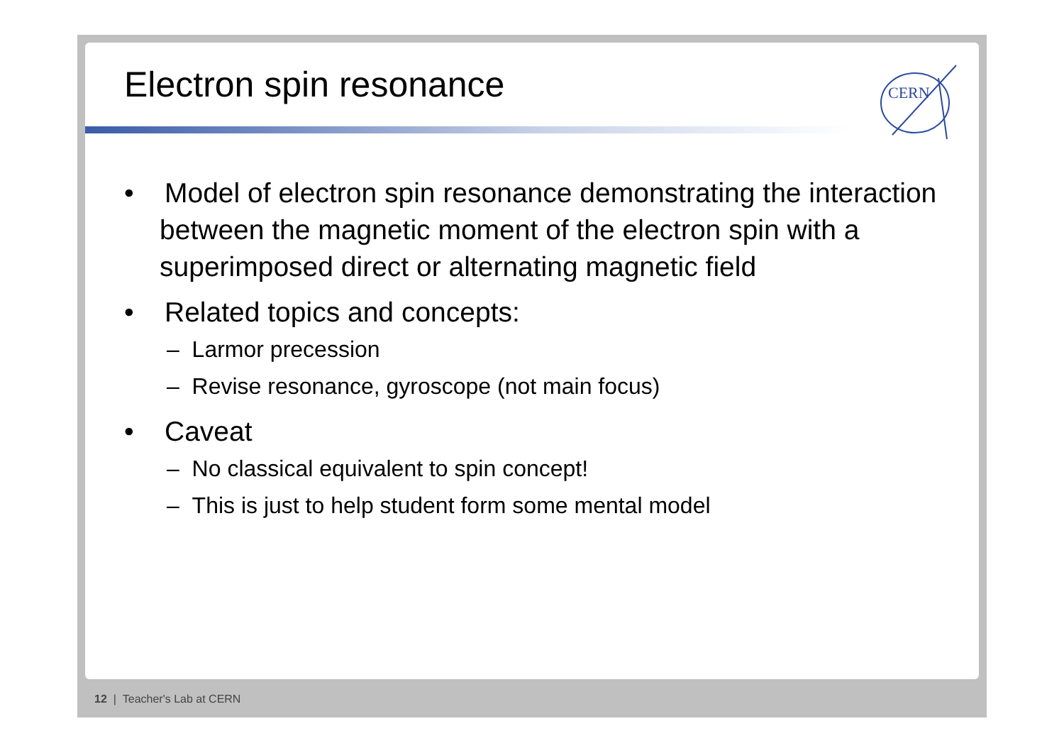CERN
Electron spin resonance
• Model of electron spin resonance demonstrating the interaction between the magnetic moment of the electron spin with a superimposed direct or alternating magnetic field
• Related topics and concepts:
– Larmor precession
– Revise resonance, gyroscope (not main focus)
• Caveat
– No classical equivalent to spin concept!
– This is just to help student form some mental model
12 | Teacher's Lab at CERN